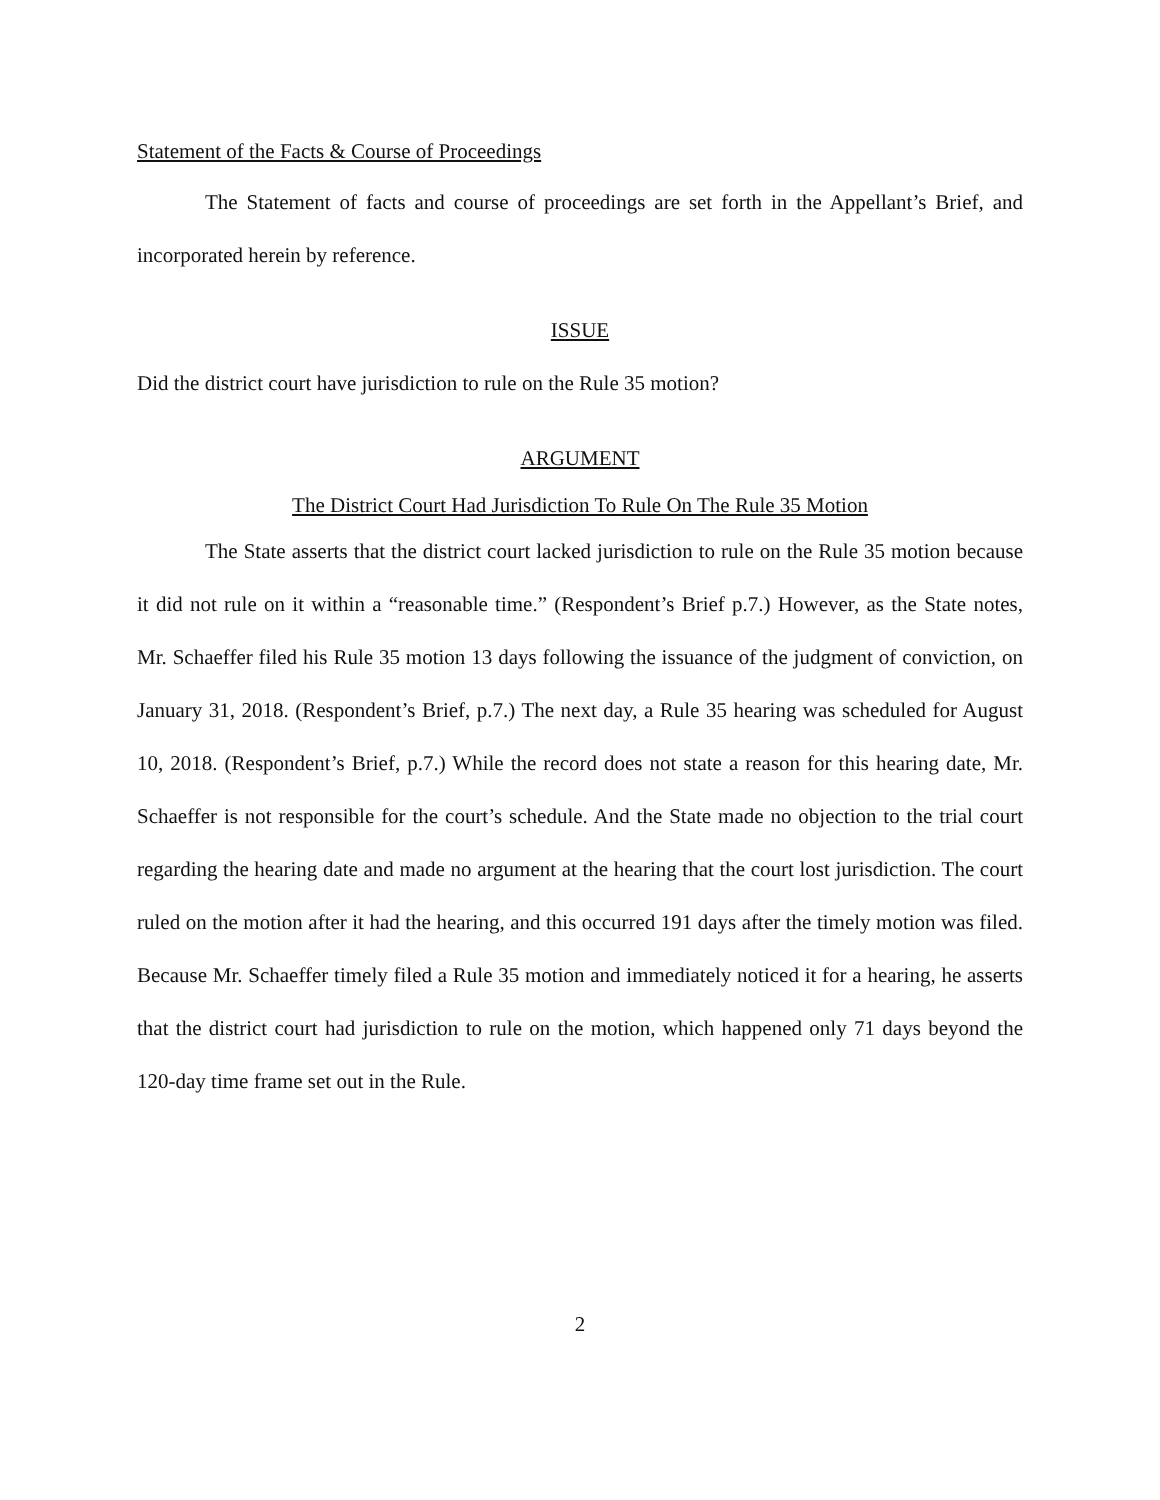Statement of the Facts & Course of Proceedings
The Statement of facts and course of proceedings are set forth in the Appellant’s Brief, and incorporated herein by reference.
ISSUE
Did the district court have jurisdiction to rule on the Rule 35 motion?
ARGUMENT
The District Court Had Jurisdiction To Rule On The Rule 35 Motion
The State asserts that the district court lacked jurisdiction to rule on the Rule 35 motion because it did not rule on it within a “reasonable time.” (Respondent’s Brief p.7.) However, as the State notes, Mr. Schaeffer filed his Rule 35 motion 13 days following the issuance of the judgment of conviction, on January 31, 2018. (Respondent’s Brief, p.7.) The next day, a Rule 35 hearing was scheduled for August 10, 2018. (Respondent’s Brief, p.7.) While the record does not state a reason for this hearing date, Mr. Schaeffer is not responsible for the court’s schedule. And the State made no objection to the trial court regarding the hearing date and made no argument at the hearing that the court lost jurisdiction. The court ruled on the motion after it had the hearing, and this occurred 191 days after the timely motion was filed. Because Mr. Schaeffer timely filed a Rule 35 motion and immediately noticed it for a hearing, he asserts that the district court had jurisdiction to rule on the motion, which happened only 71 days beyond the 120-day time frame set out in the Rule.
2